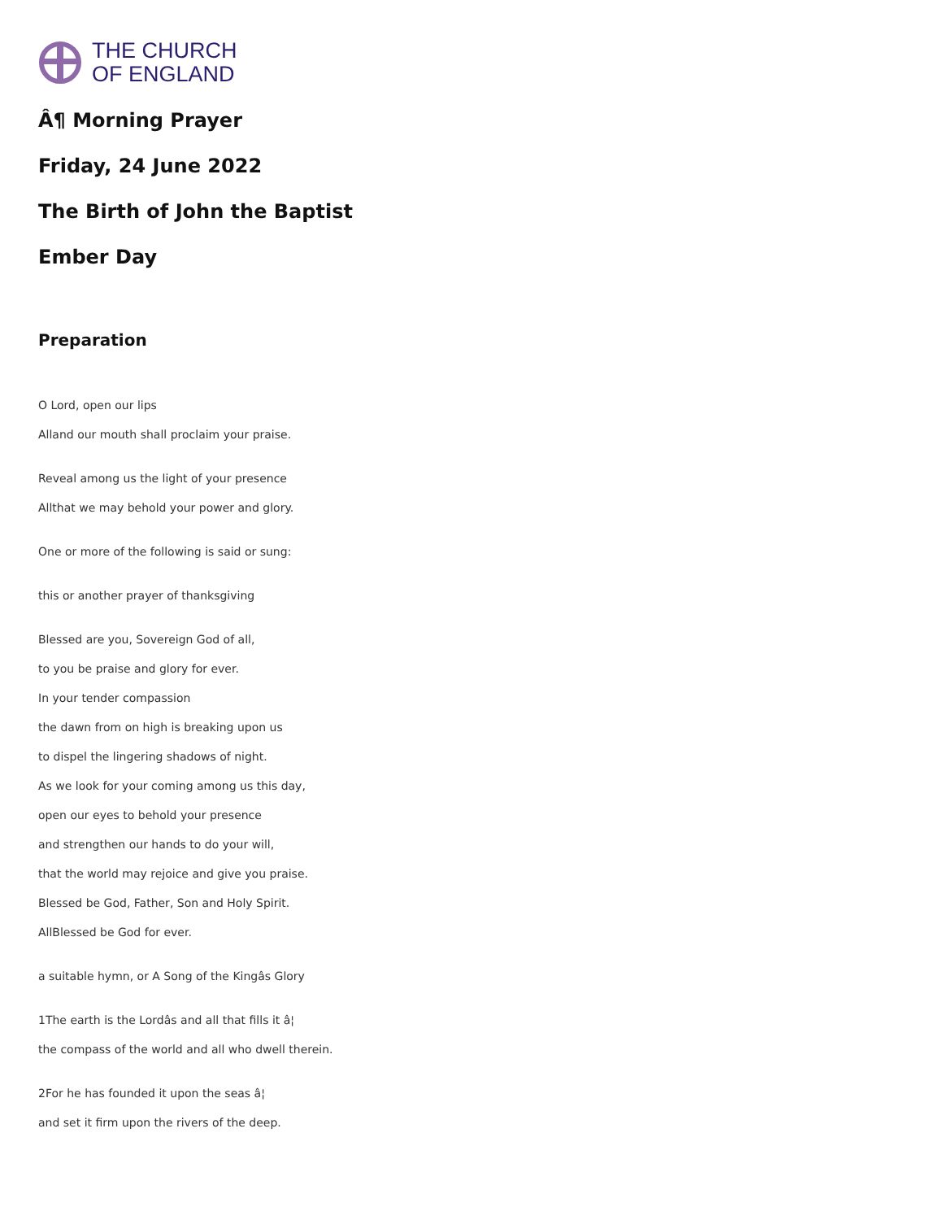THE CHURCH
OF ENGLAND
Â¶ Morning Prayer
Friday, 24 June 2022
The Birth of John the Baptist
Ember Day
Preparation
O Lord, open our lips
Alland our mouth shall proclaim your praise.
Reveal among us the light of your presence
Allthat we may behold your power and glory.
One or more of the following is said or sung:
this or another prayer of thanksgiving
Blessed are you, Sovereign God of all,
to you be praise and glory for ever.
In your tender compassion
the dawn from on high is breaking upon us
to dispel the lingering shadows of night.
As we look for your coming among us this day,
open our eyes to behold your presence
and strengthen our hands to do your will,
that the world may rejoice and give you praise.
Blessed be God, Father, Son and Holy Spirit.
AllBlessed be God for ever.
a suitable hymn, or A Song of the Kingâs Glory
1The earth is the Lordâs and all that fills it â¦
the compass of the world and all who dwell therein.
2For he has founded it upon the seas â¦
and set it firm upon the rivers of the deep.